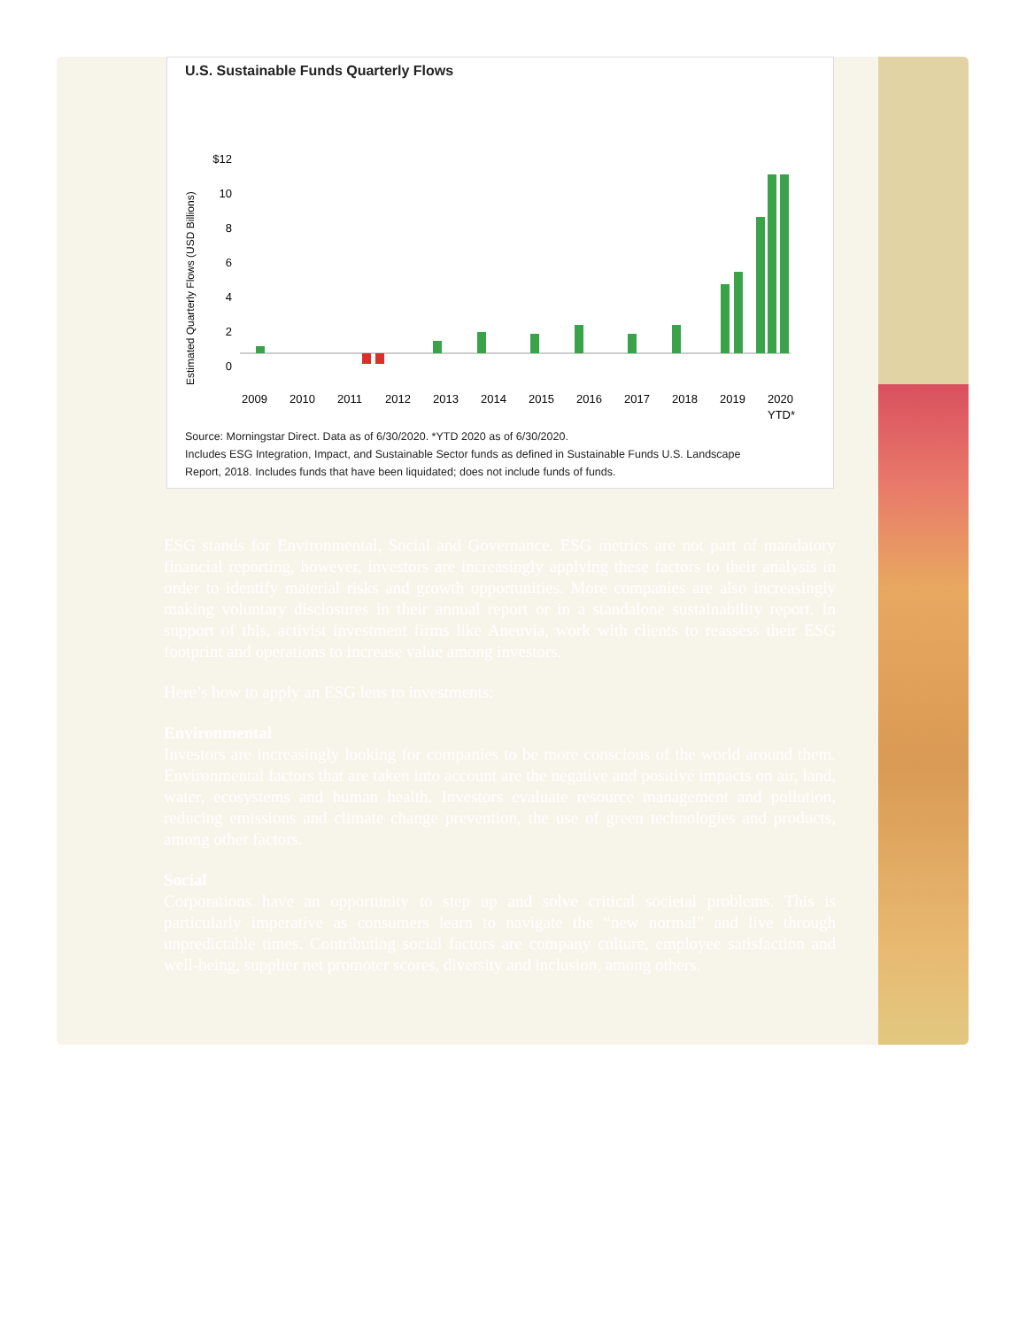U.S. Sustainable Funds Quarterly Flows
Estimated Quarterly Flows (USD Billions)
$12
10
8
6
4
2
0
2009
2010
2011
2012
2013
2014
2015
2016
2017
2018
2019
2020
YTD*
Source: Morningstar Direct. Data as of 6/30/2020. *YTD 2020 as of 6/30/2020.
Includes ESG Integration, Impact, and Sustainable Sector funds as defined in Sustainable Funds U.S. Landscape
Report, 2018. Includes funds that have been liquidated; does not include funds of funds.
ESG stands for Environmental, Social and Governance. ESG metrics are not part of mandatory financial reporting, however, investors are increasingly applying these factors to their analysis in order to identify material risks and growth opportunities. More companies are also increasingly making voluntary disclosures in their annual report or in a standalone sustainability report. In support of this, activist investment firms like Aneuvia, work with clients to reassess their ESG footprint and operations to increase value among investors.
Here’s how to apply an ESG lens to investments:
Environmental
Investors are increasingly looking for companies to be more conscious of the world around them. Environmental factors that are taken into account are the negative and positive impacts on air, land, water, ecosystems and human health. Investors evaluate resource management and pollution, reducing emissions and climate change prevention, the use of green technologies and products, among other factors.
Social
Corporations have an opportunity to step up and solve critical societal problems. This is particularly imperative as consumers learn to navigate the “new normal” and live through unpredictable times. Contributing social factors are company culture, employee satisfaction and well-being, supplier net promoter scores, diversity and inclusion, among others.